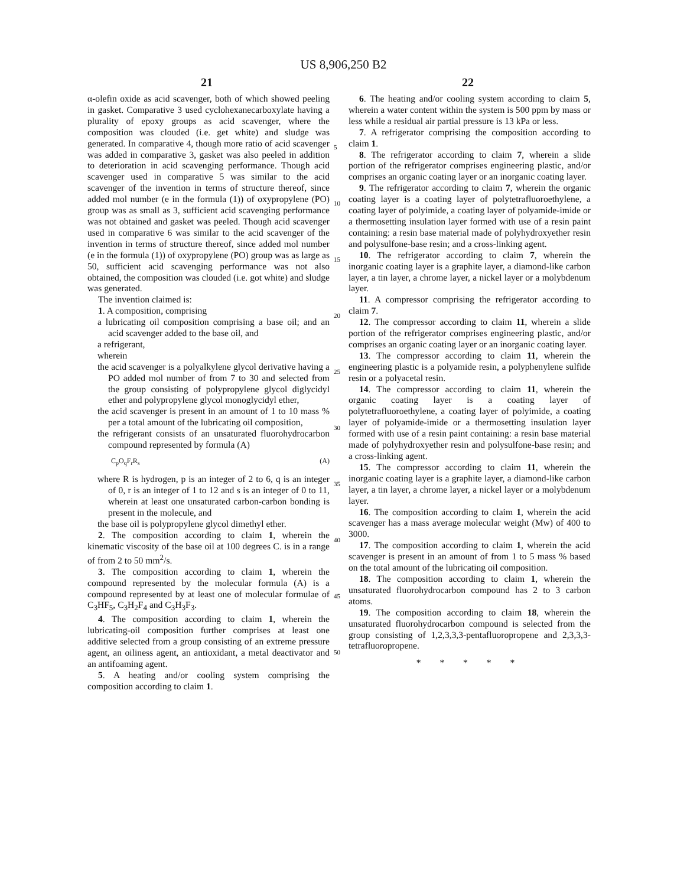US 8,906,250 B2
21 22
α-olefin oxide as acid scavenger, both of which showed peeling in gasket. Comparative 3 used cyclohexanecarboxylate having a plurality of epoxy groups as acid scavenger, where the composition was clouded (i.e. get white) and sludge was generated. In comparative 4, though more ratio of acid scavenger was added in comparative 3, gasket was also peeled in addition to deterioration in acid scavenging performance. Though acid scavenger used in comparative 5 was similar to the acid scavenger of the invention in terms of structure thereof, since added mol number (e in the formula (1)) of oxypropylene (PO) group was as small as 3, sufficient acid scavenging performance was not obtained and gasket was peeled. Though acid scavenger used in comparative 6 was similar to the acid scavenger of the invention in terms of structure thereof, since added mol number (e in the formula (1)) of oxypropylene (PO) group was as large as 50, sufficient acid scavenging performance was not also obtained, the composition was clouded (i.e. got white) and sludge was generated.
The invention claimed is:
1. A composition, comprising
a lubricating oil composition comprising a base oil; and an acid scavenger added to the base oil, and
a refrigerant,
wherein
the acid scavenger is a polyalkylene glycol derivative having a PO added mol number of from 7 to 30 and selected from the group consisting of polypropylene glycol diglycidyl ether and polypropylene glycol monoglycidyl ether,
the acid scavenger is present in an amount of 1 to 10 mass % per a total amount of the lubricating oil composition,
the refrigerant consists of an unsaturated fluorohydrocarbon compound represented by formula (A)
C<sub>p</sub>O<sub>q</sub>F<sub>r</sub>R<sub>s</sub> (A)
where R is hydrogen, p is an integer of 2 to 6, q is an integer of 0, r is an integer of 1 to 12 and s is an integer of 0 to 11, wherein at least one unsaturated carbon-carbon bonding is present in the molecule, and
the base oil is polypropylene glycol dimethyl ether.
2. The composition according to claim 1, wherein the kinematic viscosity of the base oil at 100 degrees C. is in a range of from 2 to 50 mm<sup>2</sup>/s.
3. The composition according to claim 1, wherein the compound represented by the molecular formula (A) is a compound represented by at least one of molecular formulae of C<sub>3</sub>HF<sub>5</sub>, C<sub>3</sub>H<sub>2</sub>F<sub>4</sub> and C<sub>3</sub>H<sub>3</sub>F<sub>3</sub>.
4. The composition according to claim 1, wherein the lubricating-oil composition further comprises at least one additive selected from a group consisting of an extreme pressure agent, an oiliness agent, an antioxidant, a metal deactivator and an antifoaming agent.
5. A heating and/or cooling system comprising the composition according to claim 1.
5
10
15
20
25
30
35
40
45
50
6. The heating and/or cooling system according to claim 5, wherein a water content within the system is 500 ppm by mass or less while a residual air partial pressure is 13 kPa or less.
7. A refrigerator comprising the composition according to claim 1.
8. The refrigerator according to claim 7, wherein a slide portion of the refrigerator comprises engineering plastic, and/or comprises an organic coating layer or an inorganic coating layer.
9. The refrigerator according to claim 7, wherein the organic coating layer is a coating layer of polytetrafluoroethylene, a coating layer of polyimide, a coating layer of polyamide-imide or a thermosetting insulation layer formed with use of a resin paint containing: a resin base material made of polyhydroxyether resin and polysulfone-base resin; and a cross-linking agent.
10. The refrigerator according to claim 7, wherein the inorganic coating layer is a graphite layer, a diamond-like carbon layer, a tin layer, a chrome layer, a nickel layer or a molybdenum layer.
11. A compressor comprising the refrigerator according to claim 7.
12. The compressor according to claim 11, wherein a slide portion of the refrigerator comprises engineering plastic, and/or comprises an organic coating layer or an inorganic coating layer.
13. The compressor according to claim 11, wherein the engineering plastic is a polyamide resin, a polyphenylene sulfide resin or a polyacetal resin.
14. The compressor according to claim 11, wherein the organic coating layer is a coating layer of polytetrafluoroethylene, a coating layer of polyimide, a coating layer of polyamide-imide or a thermosetting insulation layer formed with use of a resin paint containing: a resin base material made of polyhydroxyether resin and polysulfone-base resin; and a cross-linking agent.
15. The compressor according to claim 11, wherein the inorganic coating layer is a graphite layer, a diamond-like carbon layer, a tin layer, a chrome layer, a nickel layer or a molybdenum layer.
16. The composition according to claim 1, wherein the acid scavenger has a mass average molecular weight (Mw) of 400 to 3000.
17. The composition according to claim 1, wherein the acid scavenger is present in an amount of from 1 to 5 mass % based on the total amount of the lubricating oil composition.
18. The composition according to claim 1, wherein the unsaturated fluorohydrocarbon compound has 2 to 3 carbon atoms.
19. The composition according to claim 18, wherein the unsaturated fluorohydrocarbon compound is selected from the group consisting of 1,2,3,3,3-pentafluoropropene and 2,3,3,3-tetrafluoropropene.
* * * * *